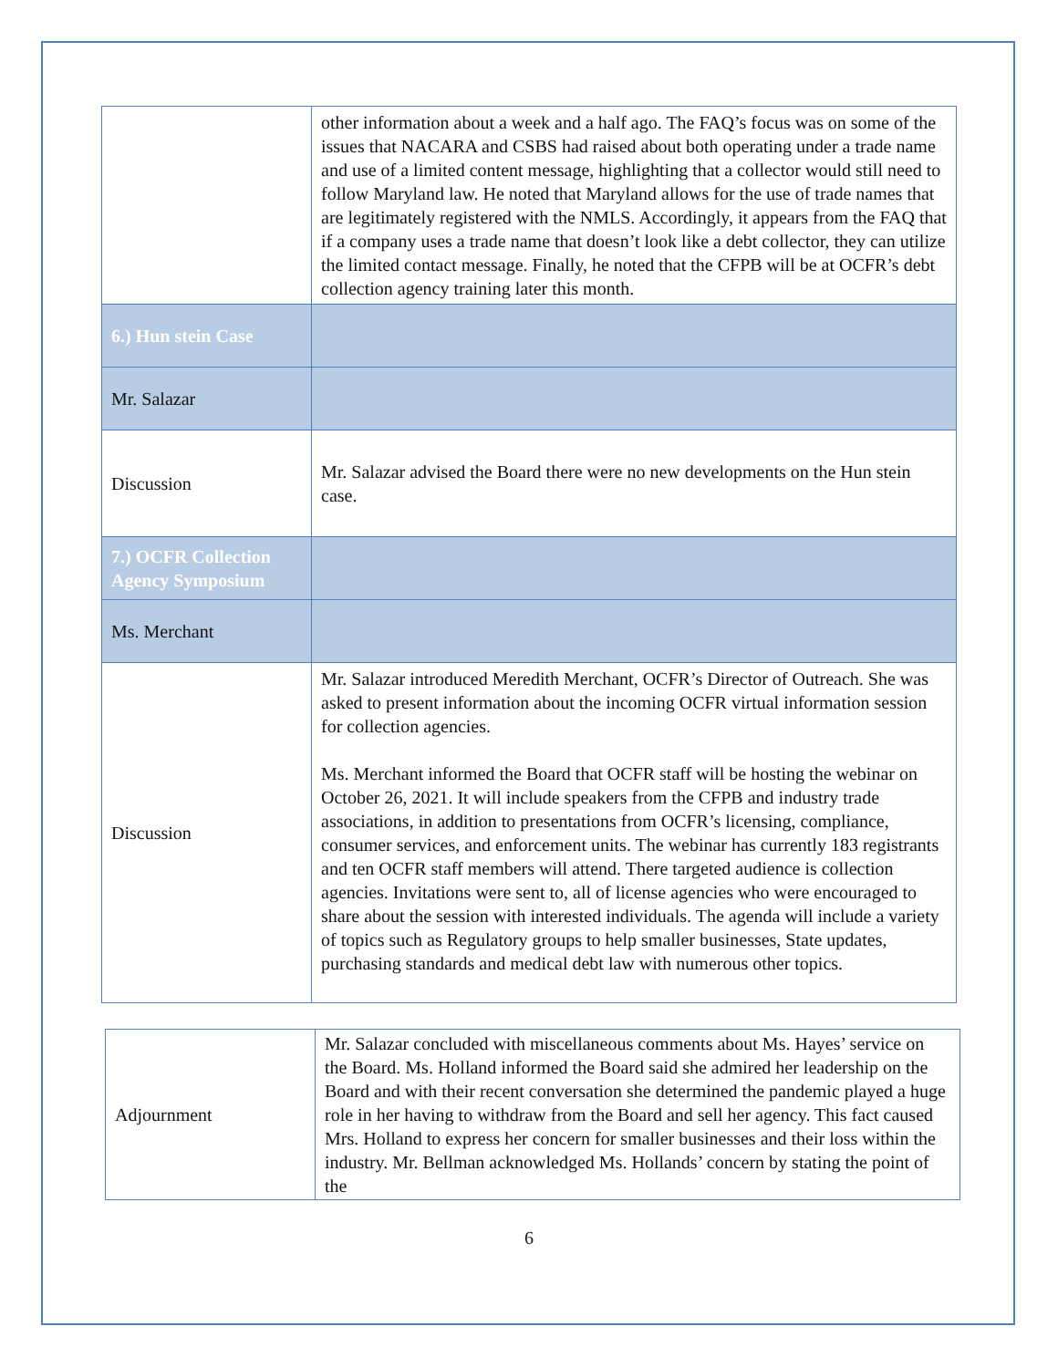| | other information about a week and a half ago. The FAQ’s focus was on some of the issues that NACARA and CSBS had raised about both operating under a trade name and use of a limited content message, highlighting that a collector would still need to follow Maryland law. He noted that Maryland allows for the use of trade names that are legitimately registered with the NMLS. Accordingly, it appears from the FAQ that if a company uses a trade name that doesn’t look like a debt collector, they can utilize the limited contact message. Finally, he noted that the CFPB will be at OCFR’s debt collection agency training later this month. |
| 6.) Hun stein Case | |
| Mr. Salazar | |
| Discussion | Mr. Salazar advised the Board there were no new developments on the Hun stein case. |
| 7.) OCFR Collection Agency Symposium | |
| Ms. Merchant | |
| Discussion | Mr. Salazar introduced Meredith Merchant, OCFR’s Director of Outreach. She was asked to present information about the incoming OCFR virtual information session for collection agencies. Ms. Merchant informed the Board that OCFR staff will be hosting the webinar on October 26, 2021. It will include speakers from the CFPB and industry trade associations, in addition to presentations from OCFR’s licensing, compliance, consumer services, and enforcement units. The webinar has currently 183 registrants and ten OCFR staff members will attend. There targeted audience is collection agencies. Invitations were sent to, all of license agencies who were encouraged to share about the session with interested individuals. The agenda will include a variety of topics such as Regulatory groups to help smaller businesses, State updates, purchasing standards and medical debt law with numerous other topics. |
| Adjournment | Mr. Salazar concluded with miscellaneous comments about Ms. Hayes’ service on the Board. Ms. Holland informed the Board said she admired her leadership on the Board and with their recent conversation she determined the pandemic played a huge role in her having to withdraw from the Board and sell her agency. This fact caused Mrs. Holland to express her concern for smaller businesses and their loss within the industry. Mr. Bellman acknowledged Ms. Hollands’ concern by stating the point of the |
6